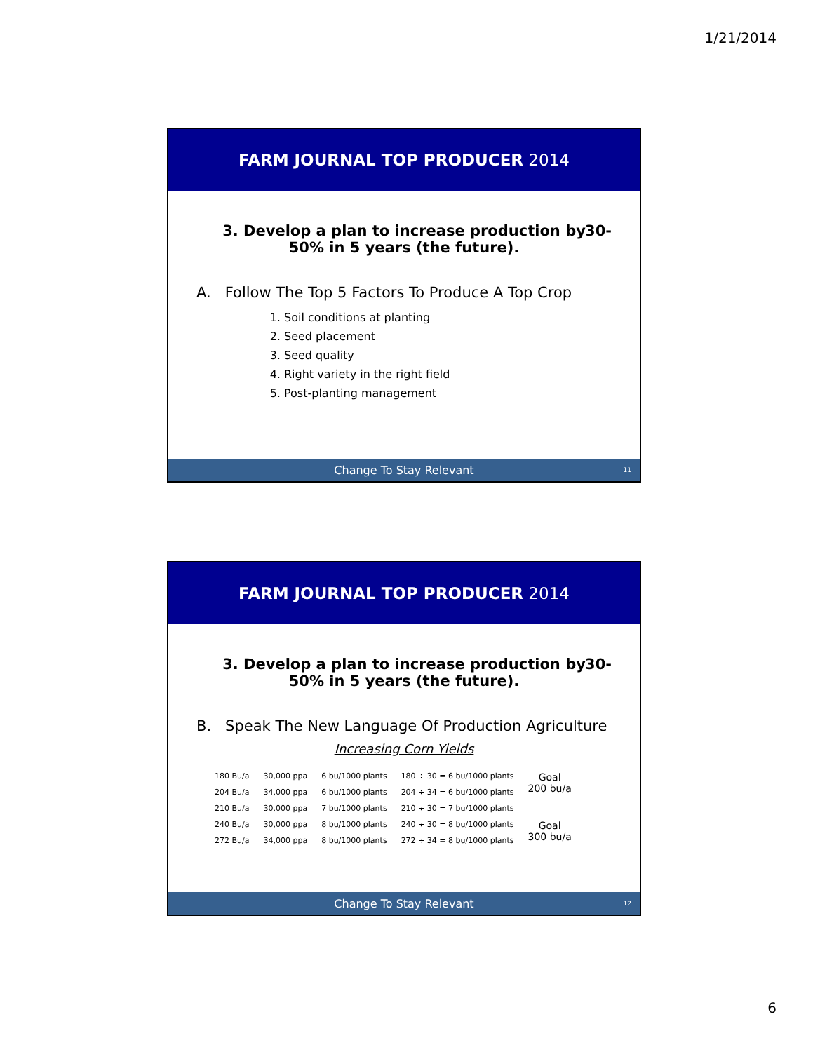1/21/2014
FARM JOURNAL TOP PRODUCER 2014
3. Develop a plan to increase production by
50% in 5 years (the future).
30-
A. Follow The Top 5 Factors To Produce A Top Crop
1. Soil conditions at planting
2. Seed placement
3. Seed quality
4. Right variety in the right field
5. Post-planting management
Change To Stay Relevant 11
FARM JOURNAL TOP PRODUCER 2014
3. Develop a plan to increase production by
50% in 5 years (the future).
30-
B. Speak The New Language Of Production Agriculture
Increasing Corn Yields
| 180 Bu/a | 30,000 ppa | 6 bu/1000 plants | 180 ÷ 30 = 6 bu/1000 plants | Goal 200 bu/a |
| 204 Bu/a | 34,000 ppa | 6 bu/1000 plants | 204 ÷ 34 = 6 bu/1000 plants | |
| 210 Bu/a | 30,000 ppa | 7 bu/1000 plants | 210 ÷ 30 = 7 bu/1000 plants | |
| 240 Bu/a | 30,000 ppa | 8 bu/1000 plants | 240 ÷ 30 = 8 bu/1000 plants | Goal 300 bu/a |
| 272 Bu/a | 34,000 ppa | 8 bu/1000 plants | 272 ÷ 34 = 8 bu/1000 plants | |
Change To Stay Relevant 12
6